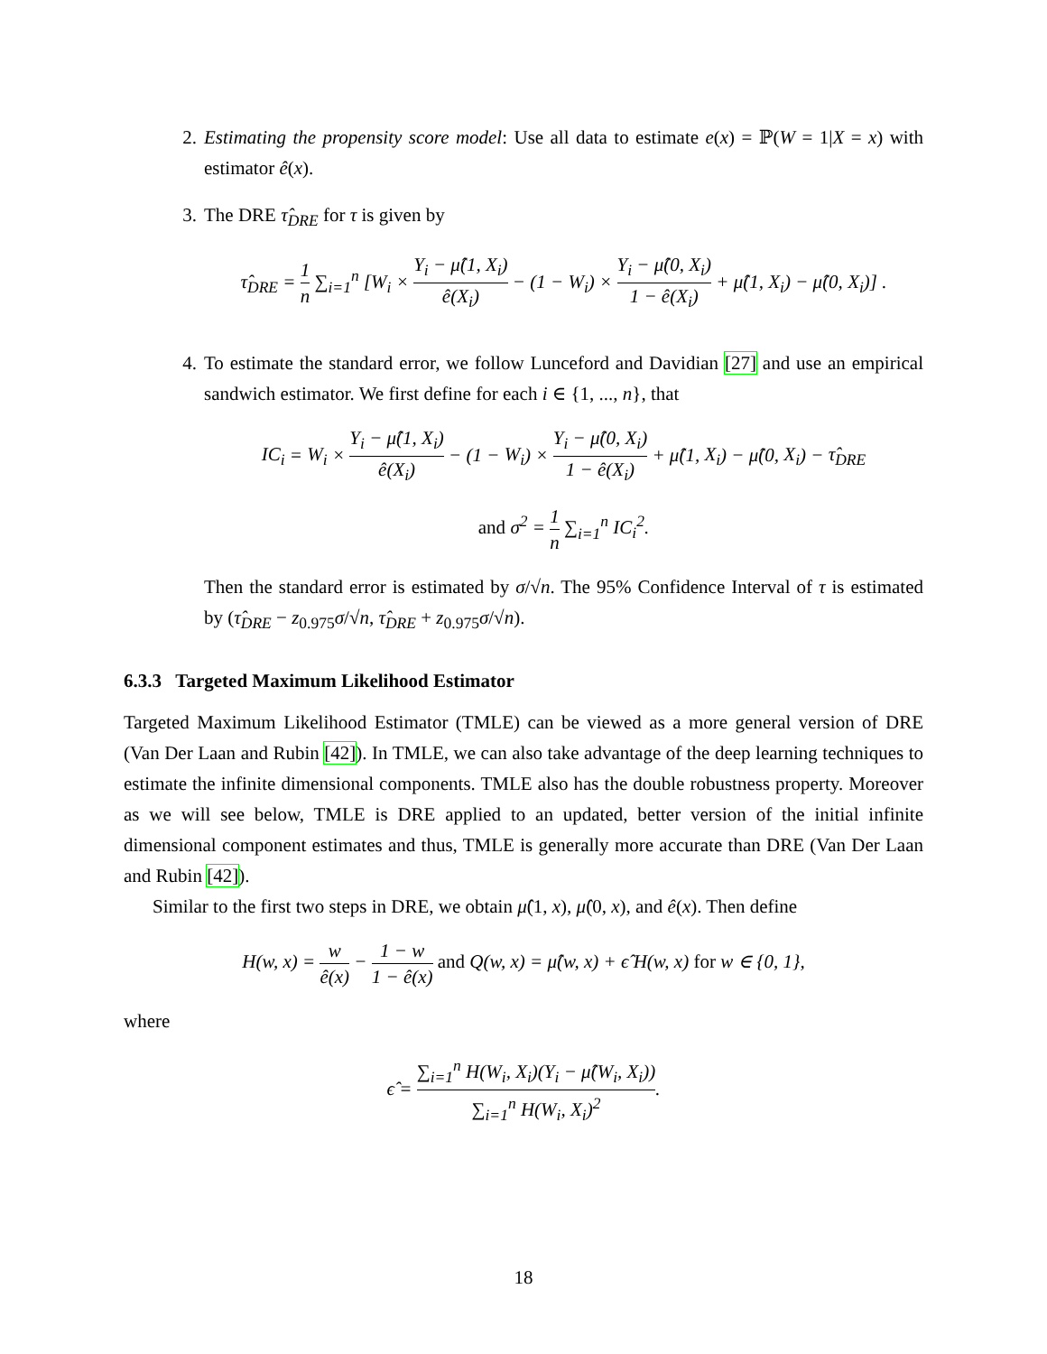2. Estimating the propensity score model: Use all data to estimate e(x) = ℙ(W = 1|X = x) with estimator ê(x).
3. The DRE τ̂<sub>DRE</sub> for τ is given by
τ̂<sub>DRE</sub> = 1 n ∑<sub>i=1</sub><sup>n</sup> [W<sub>i</sub> × Y<sub>i</sub> − μ̂(1, X<sub>i</sub>) ê(X<sub>i</sub>) − (1 − W<sub>i</sub>) × Y<sub>i</sub> − μ̂(0, X<sub>i</sub>) 1 − ê(X<sub>i</sub>) + μ̂(1, X<sub>i</sub>) − μ̂(0, X<sub>i</sub>)] .
4. To estimate the standard error, we follow Lunceford and Davidian [27] and use an empirical sandwich estimator. We first define for each i ∈ {1, ..., n}, that
IC<sub>i</sub> = W<sub>i</sub> × Y<sub>i</sub> − μ̂(1, X<sub>i</sub>) ê(X<sub>i</sub>) − (1 − W<sub>i</sub>) × Y<sub>i</sub> − μ̂(0, X<sub>i</sub>) 1 − ê(X<sub>i</sub>) + μ̂(1, X<sub>i</sub>) − μ̂(0, X<sub>i</sub>) − τ̂<sub>DRE</sub>
and σ<sup>2</sup> = 1 n ∑<sub>i=1</sub><sup>n</sup> IC<sub>i</sub><sup>2</sup>.
Then the standard error is estimated by σ/√n. The 95% Confidence Interval of τ is estimated by (τ̂<sub>DRE</sub> − z<sub>0.975</sub>σ/√n, τ̂<sub>DRE</sub> + z<sub>0.975</sub>σ/√n).
6.3.3 Targeted Maximum Likelihood Estimator
Targeted Maximum Likelihood Estimator (TMLE) can be viewed as a more general version of DRE (Van Der Laan and Rubin [42]). In TMLE, we can also take advantage of the deep learning techniques to estimate the infinite dimensional components. TMLE also has the double robustness property. Moreover as we will see below, TMLE is DRE applied to an updated, better version of the initial infinite dimensional component estimates and thus, TMLE is generally more accurate than DRE (Van Der Laan and Rubin [42]).
Similar to the first two steps in DRE, we obtain μ̂(1, x), μ̂(0, x), and ê(x). Then define
H(w, x) = w ê(x) − 1 − w 1 − ê(x) and Q(w, x) = μ̂(w, x) + ϵ̂ H(w, x) for w ∈ {0, 1},
where
ϵ̂ = ∑<sub>i=1</sub><sup>n</sup> H(W<sub>i</sub>, X<sub>i</sub>)(Y<sub>i</sub> − μ̂(W<sub>i</sub>, X<sub>i</sub>)) ∑<sub>i=1</sub><sup>n</sup> H(W<sub>i</sub>, X<sub>i</sub>)<sup>2</sup>.
18